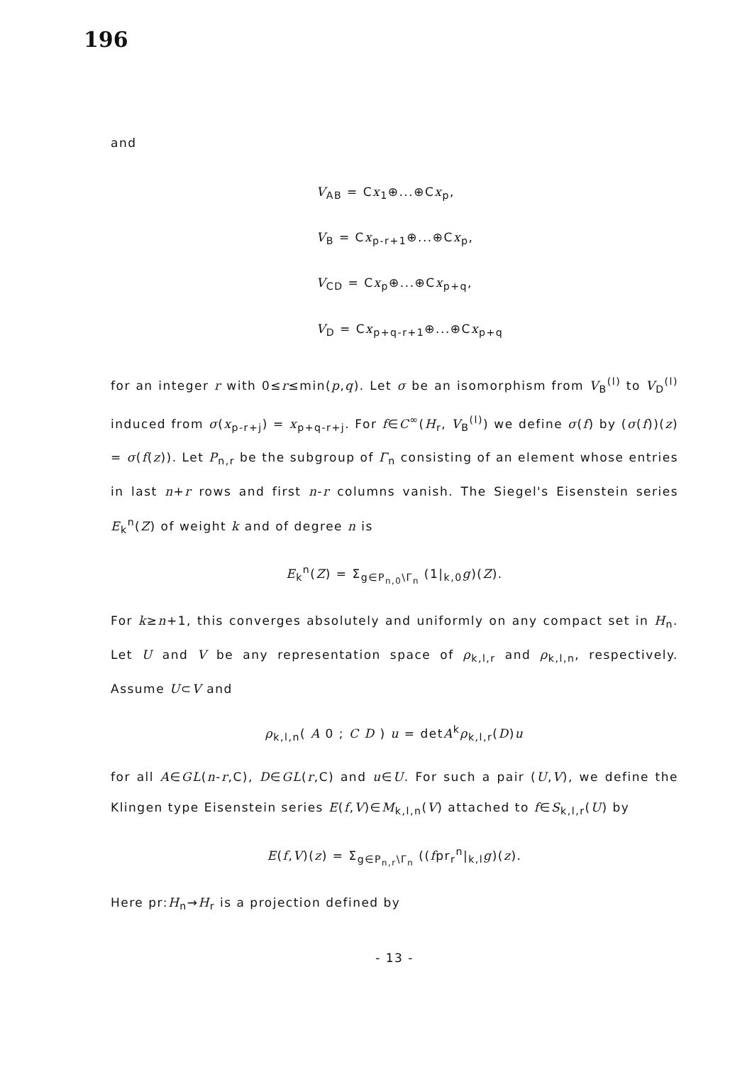196
and
V<sub>AB</sub> = Cx<sub>1</sub>⊕...⊕Cx<sub>p</sub>,
V<sub>B</sub> = Cx<sub>p-r+1</sub>⊕...⊕Cx<sub>p</sub>,
V<sub>CD</sub> = Cx<sub>p</sub>⊕...⊕Cx<sub>p+q</sub>,
V<sub>D</sub> = Cx<sub>p+q-r+1</sub>⊕...⊕Cx<sub>p+q</sub>
for an integer r with 0≤r≤min(p,q). Let σ be an isomorphism from V<sub>B</sub><sup>(l)</sup> to V<sub>D</sub><sup>(l)</sup> induced from σ(x<sub>p-r+j</sub>) = x<sub>p+q-r+j</sub>. For f∈C<sup>∞</sup>(H<sub>r</sub>, V<sub>B</sub><sup>(l)</sup>) we define σ(f) by (σ(f))(z) = σ(f(z)). Let P<sub>n,r</sub> be the subgroup of Γ<sub>n</sub> consisting of an element whose entries in last n+r rows and first n-r columns vanish. The Siegel's Eisenstein series E<sub>k</sub><sup>n</sup>(Z) of weight k and of degree n is
E<sub>k</sub><sup>n</sup>(Z) = Σ<sub>g∈P<sub>n,0</sub>\Γ<sub>n</sub></sub> (1|<sub>k,0</sub>g)(Z).
For k≥n+1, this converges absolutely and uniformly on any compact set in H<sub>n</sub>. Let U and V be any representation space of ρ<sub>k,l,r</sub> and ρ<sub>k,l,n</sub>, respectively. Assume U⊂V and
ρ<sub>k,l,n</sub>( A 0 ; C D ) u = detA<sup>k</sup>ρ<sub>k,l,r</sub>(D)u
for all A∈GL(n-r,C), D∈GL(r,C) and u∈U. For such a pair (U,V), we define the Klingen type Eisenstein series E(f,V)∈M<sub>k,l,n</sub>(V) attached to f∈S<sub>k,l,r</sub>(U) by
E(f,V)(z) = Σ<sub>g∈P<sub>n,r</sub>\Γ<sub>n</sub></sub> ((fpr<sub>r</sub><sup>n</sup>|<sub>k,l</sub>g)(z).
Here pr:H<sub>n</sub>→H<sub>r</sub> is a projection defined by
- 13 -